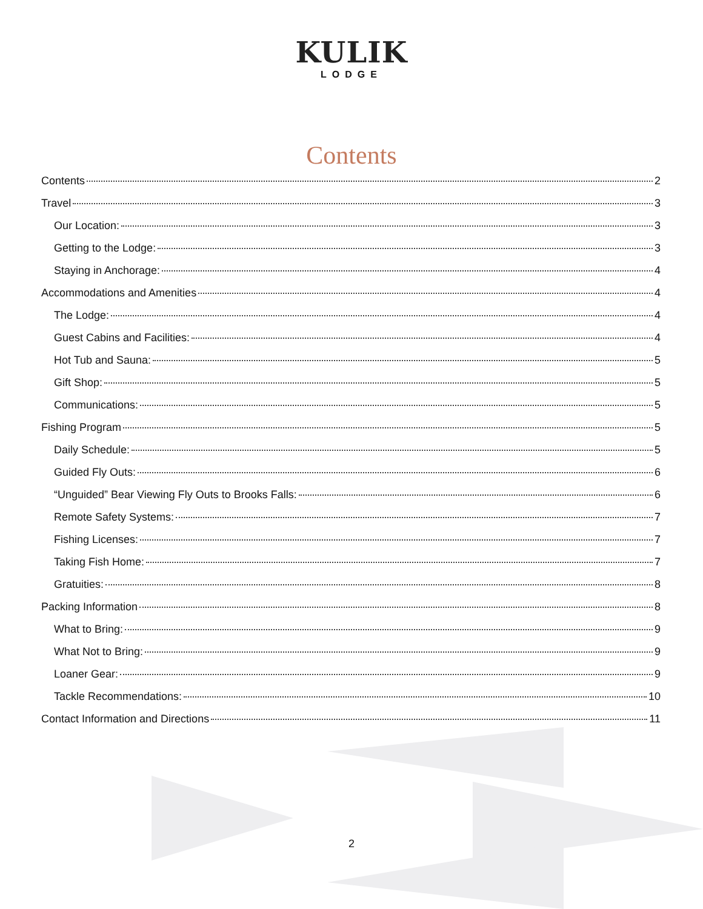KULIK
LODGE
Contents
Contents 2
Travel 3
Our Location: 3
Getting to the Lodge: 3
Staying in Anchorage: 4
Accommodations and Amenities 4
The Lodge: 4
Guest Cabins and Facilities: 4
Hot Tub and Sauna: 5
Gift Shop: 5
Communications: 5
Fishing Program 5
Daily Schedule: 5
Guided Fly Outs: 6
“Unguided” Bear Viewing Fly Outs to Brooks Falls: 6
Remote Safety Systems: 7
Fishing Licenses: 7
Taking Fish Home: 7
Gratuities: 8
Packing Information 8
What to Bring: 9
What Not to Bring: 9
Loaner Gear: 9
Tackle Recommendations: 10
Contact Information and Directions 11
2